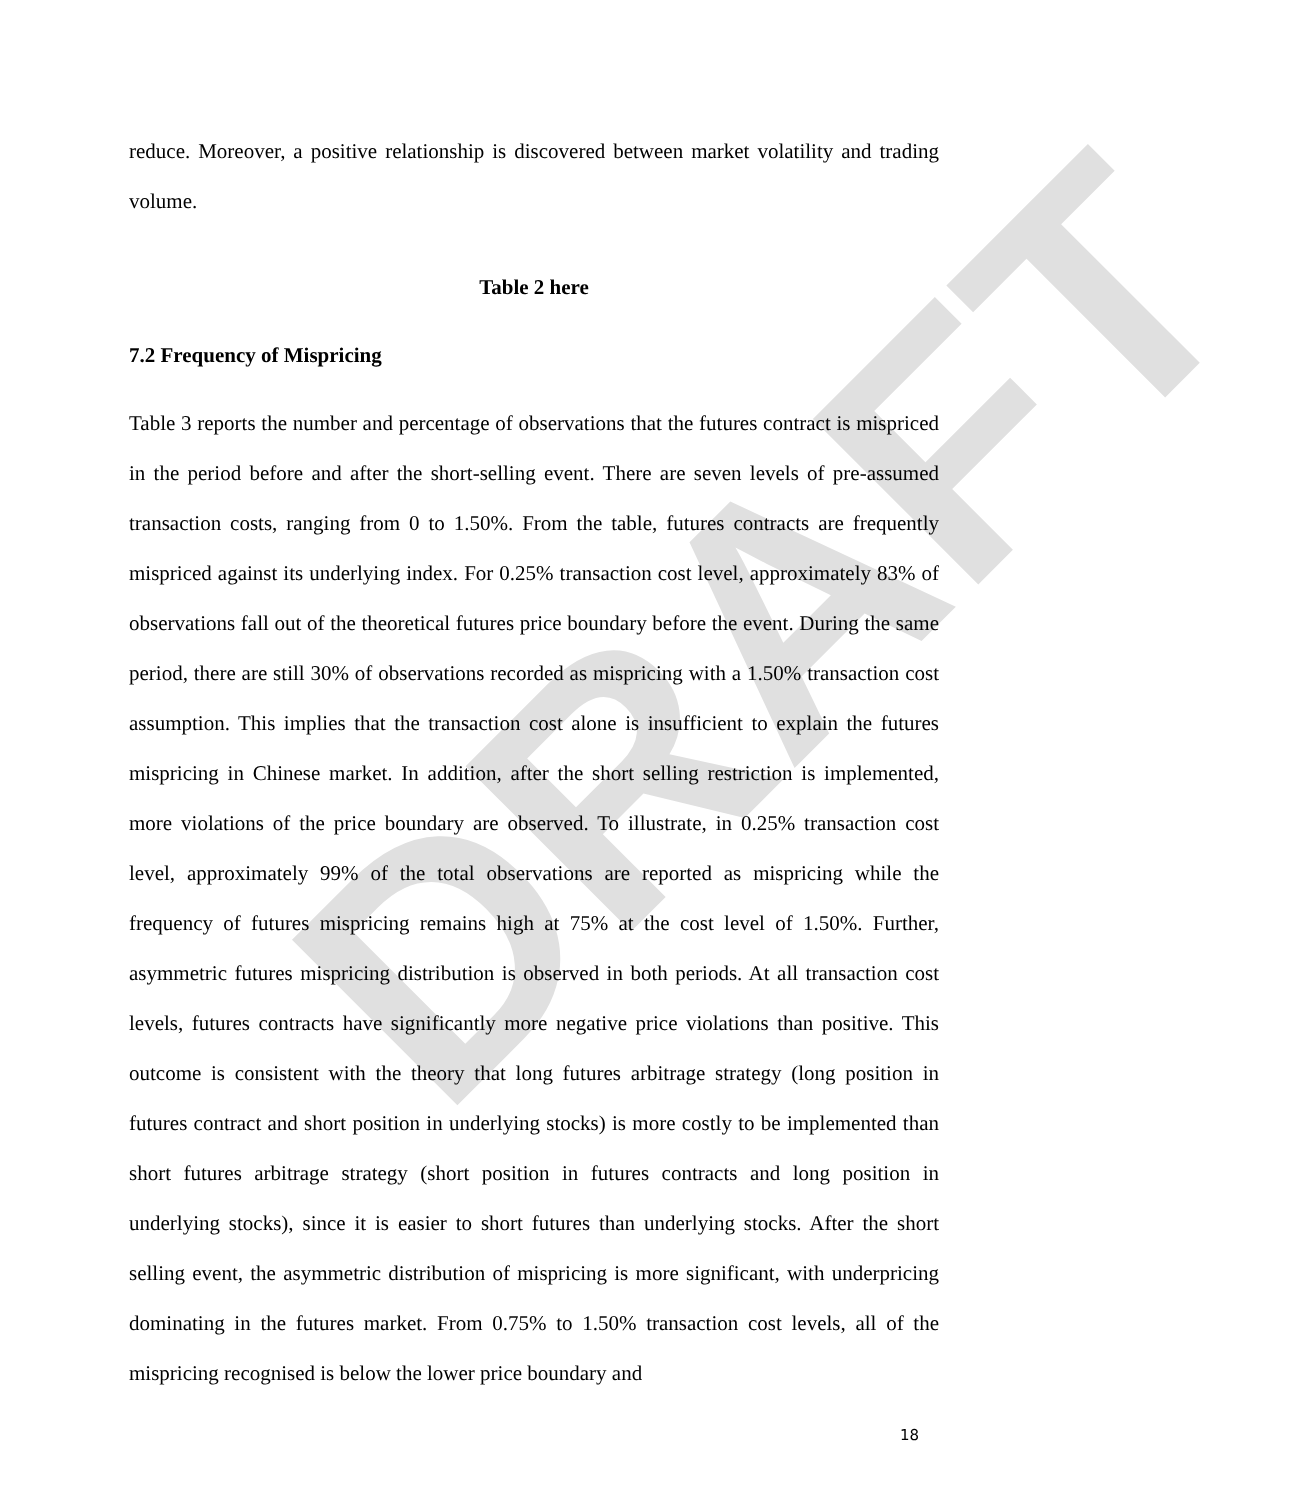DRAFT
reduce. Moreover, a positive relationship is discovered between market volatility and trading volume.
Table 2 here
7.2 Frequency of Mispricing
Table 3 reports the number and percentage of observations that the futures contract is mispriced in the period before and after the short-selling event. There are seven levels of pre-assumed transaction costs, ranging from 0 to 1.50%. From the table, futures contracts are frequently mispriced against its underlying index. For 0.25% transaction cost level, approximately 83% of observations fall out of the theoretical futures price boundary before the event. During the same period, there are still 30% of observations recorded as mispricing with a 1.50% transaction cost assumption. This implies that the transaction cost alone is insufficient to explain the futures mispricing in Chinese market. In addition, after the short selling restriction is implemented, more violations of the price boundary are observed. To illustrate, in 0.25% transaction cost level, approximately 99% of the total observations are reported as mispricing while the frequency of futures mispricing remains high at 75% at the cost level of 1.50%. Further, asymmetric futures mispricing distribution is observed in both periods. At all transaction cost levels, futures contracts have significantly more negative price violations than positive. This outcome is consistent with the theory that long futures arbitrage strategy (long position in futures contract and short position in underlying stocks) is more costly to be implemented than short futures arbitrage strategy (short position in futures contracts and long position in underlying stocks), since it is easier to short futures than underlying stocks. After the short selling event, the asymmetric distribution of mispricing is more significant, with underpricing dominating in the futures market. From 0.75% to 1.50% transaction cost levels, all of the mispricing recognised is below the lower price boundary and
18